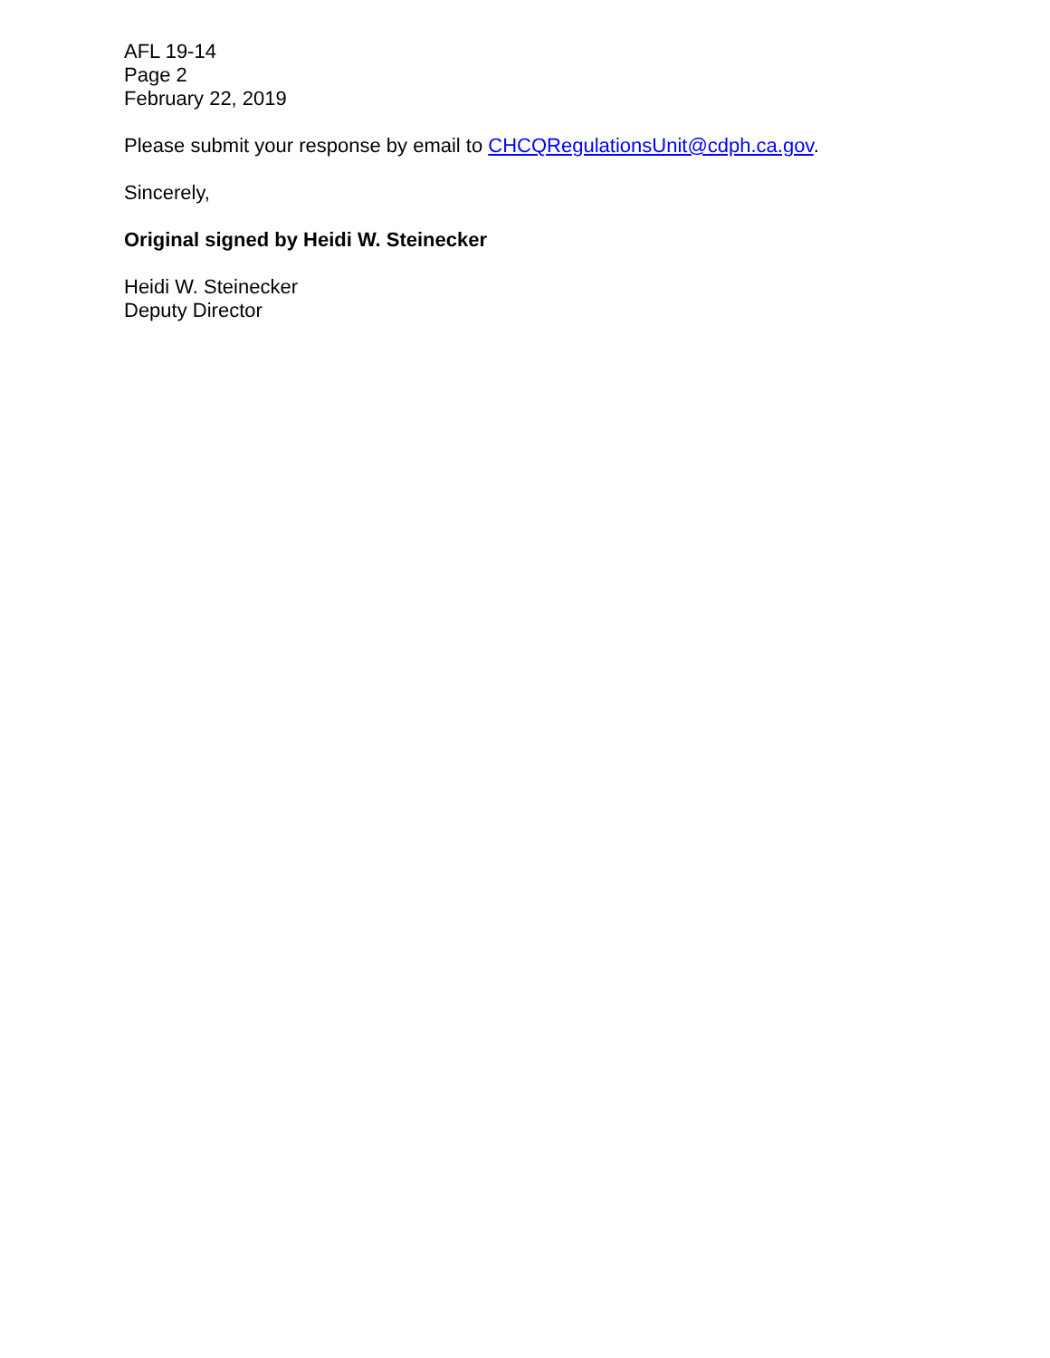AFL 19-14
Page 2
February 22, 2019
Please submit your response by email to CHCQRegulationsUnit@cdph.ca.gov.
Sincerely,
Original signed by Heidi W. Steinecker
Heidi W. Steinecker
Deputy Director